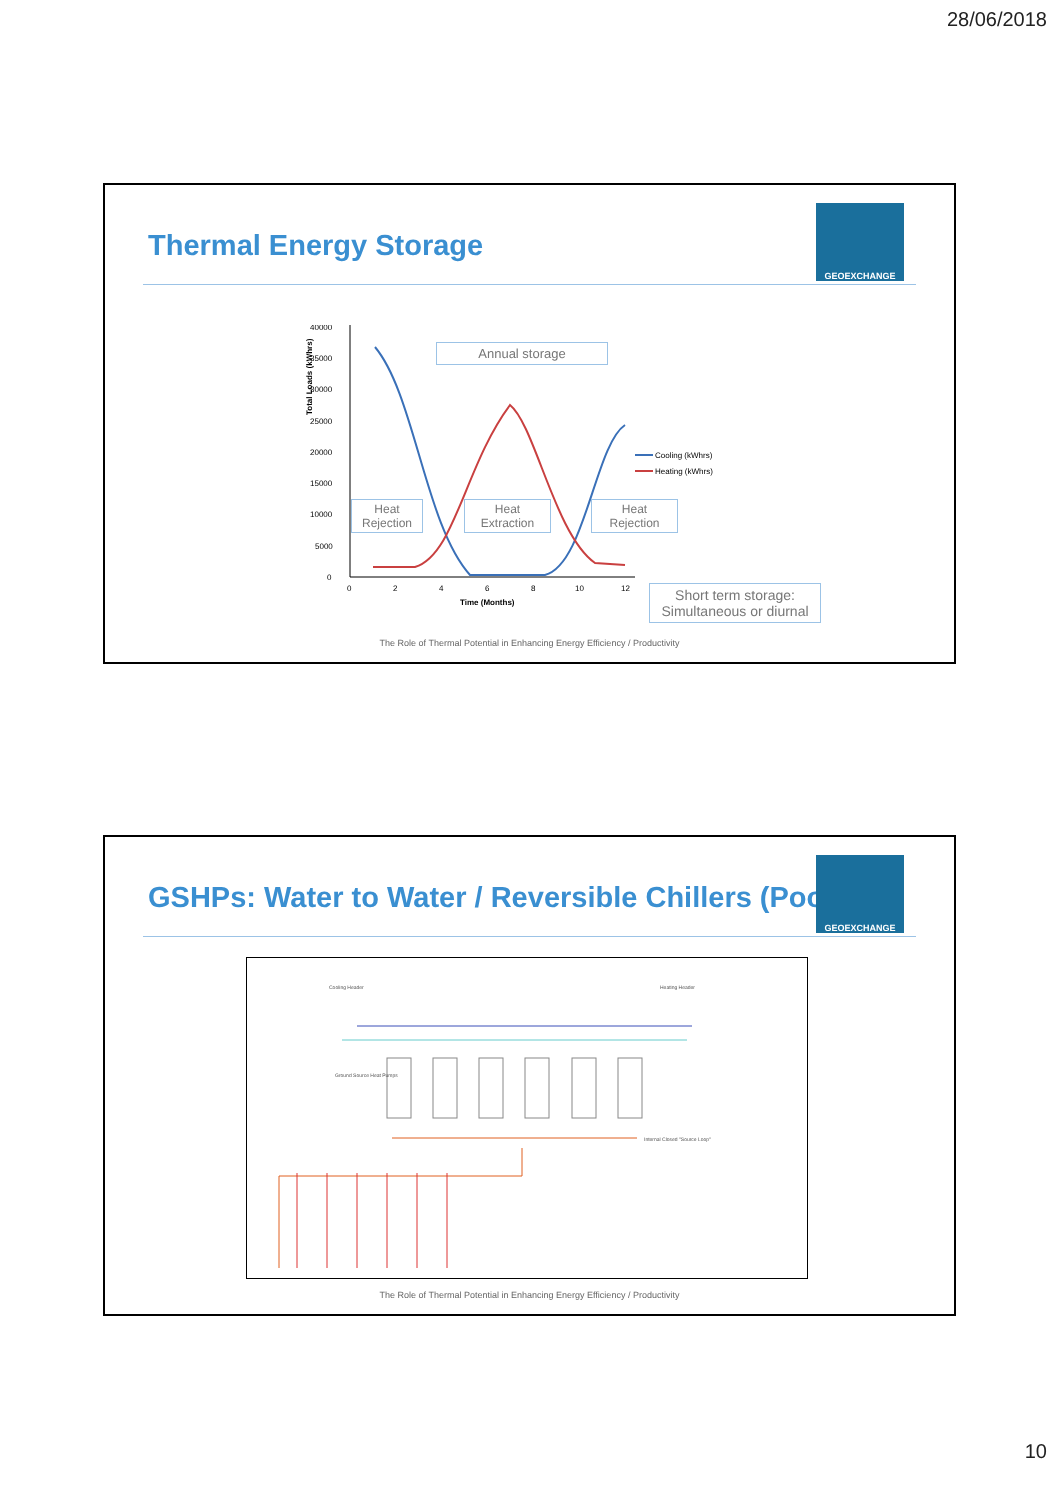28/06/2018
GEOEXCHANGE
Thermal Energy Storage
40000
35000
30000
25000
20000
15000
10000
5000
0
0
2
4
6
8
10
12
Time (Months)
Cooling (kWhrs)
Heating (kWhrs)
Annual storage
Heat
Rejection
Heat
Extraction
Heat
Rejection
Short term storage:
Simultaneous or diurnal
Total Loads (kWhrs)
The Role of Thermal Potential in Enhancing Energy Efficiency / Productivity
GEOEXCHANGE
GSHPs: Water to Water / Reversible Chillers (Pool)
Cooling Header Heating Header
Ground Source Heat Pumps
Internal Closed "Source Loop"
The Role of Thermal Potential in Enhancing Energy Efficiency / Productivity
10